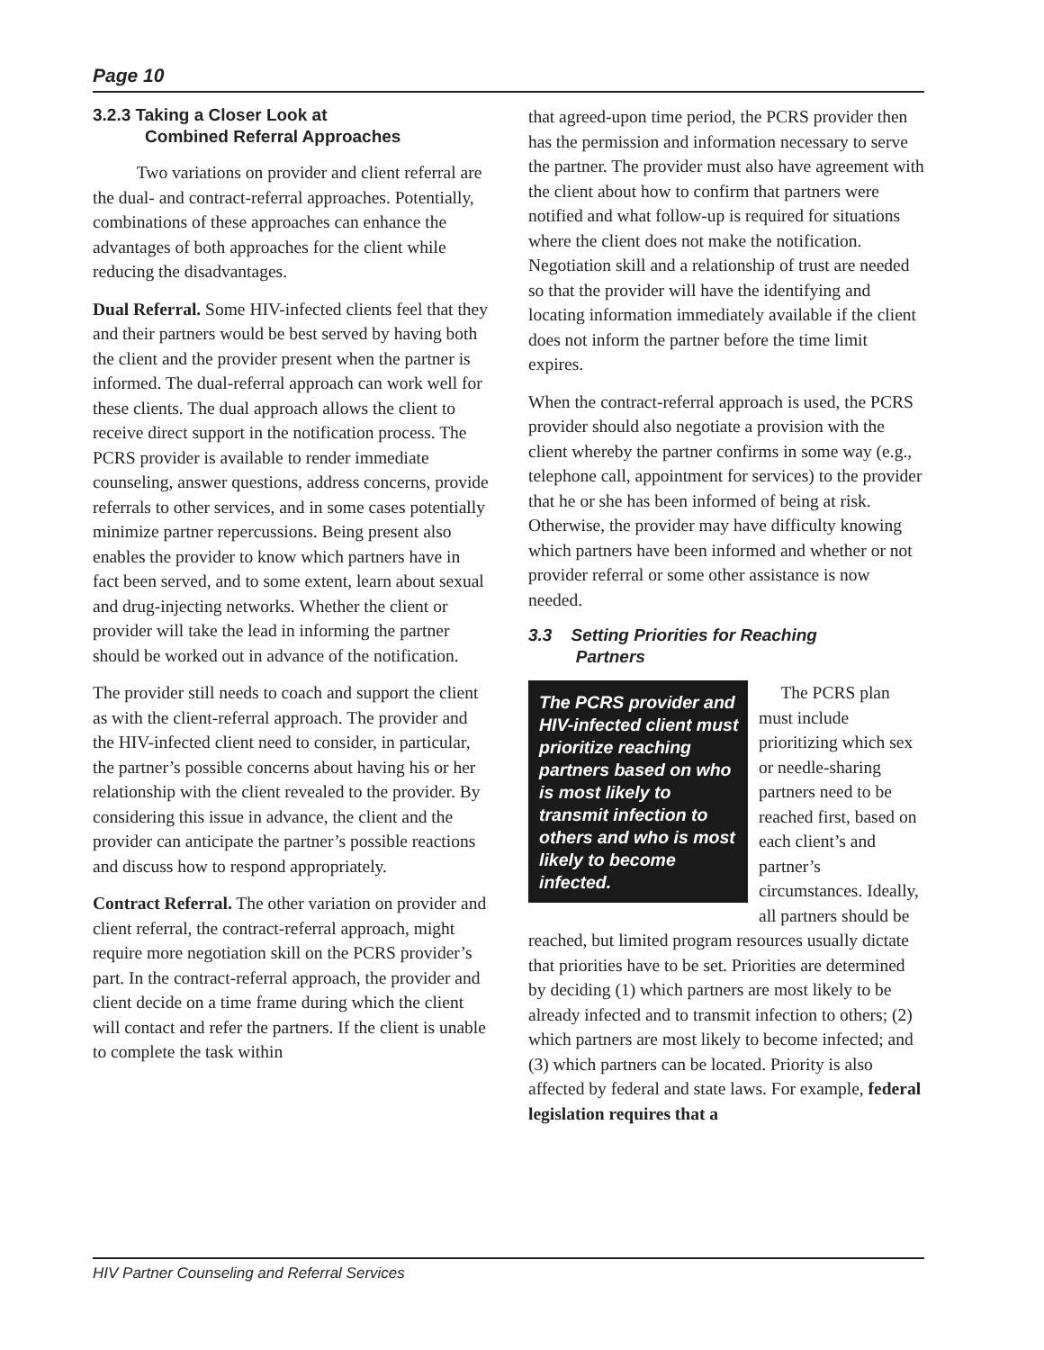Page 10
3.2.3 Taking a Closer Look at
Combined Referral Approaches
Two variations on provider and client referral are the dual- and contract-referral approaches. Potentially, combinations of these approaches can enhance the advantages of both approaches for the client while reducing the disadvantages.
Dual Referral. Some HIV-infected clients feel that they and their partners would be best served by having both the client and the provider present when the partner is informed. The dual-referral approach can work well for these clients. The dual approach allows the client to receive direct support in the notification process. The PCRS provider is available to render immediate counseling, answer questions, address concerns, provide referrals to other services, and in some cases potentially minimize partner repercussions. Being present also enables the provider to know which partners have in fact been served, and to some extent, learn about sexual and drug-injecting networks. Whether the client or provider will take the lead in informing the partner should be worked out in advance of the notification.
The provider still needs to coach and support the client as with the client-referral approach. The provider and the HIV-infected client need to consider, in particular, the partner’s possible concerns about having his or her relationship with the client revealed to the provider. By considering this issue in advance, the client and the provider can anticipate the partner’s possible reactions and discuss how to respond appropriately.
Contract Referral. The other variation on provider and client referral, the contract-referral approach, might require more negotiation skill on the PCRS provider’s part. In the contract-referral approach, the provider and client decide on a time frame during which the client will contact and refer the partners. If the client is unable to complete the task within
that agreed-upon time period, the PCRS provider then has the permission and information necessary to serve the partner. The provider must also have agreement with the client about how to confirm that partners were notified and what follow-up is required for situations where the client does not make the notification. Negotiation skill and a relationship of trust are needed so that the provider will have the identifying and locating information immediately available if the client does not inform the partner before the time limit expires.
When the contract-referral approach is used, the PCRS provider should also negotiate a provision with the client whereby the partner confirms in some way (e.g., telephone call, appointment for services) to the provider that he or she has been informed of being at risk. Otherwise, the provider may have difficulty knowing which partners have been informed and whether or not provider referral or some other assistance is now needed.
3.3 Setting Priorities for Reaching
Partners
The PCRS provider and HIV-infected client must prioritize reaching partners based on who is most likely to transmit infection to others and who is most likely to become infected.
The PCRS plan must include prioritizing which sex or needle-sharing partners need to be reached first, based on each client’s and partner’s circumstances. Ideally, all partners should be reached, but limited program resources usually dictate that priorities have to be set. Priorities are determined by deciding (1) which partners are most likely to be already infected and to transmit infection to others; (2) which partners are most likely to become infected; and (3) which partners can be located. Priority is also affected by federal and state laws. For example, federal legislation requires that a
HIV Partner Counseling and Referral Services